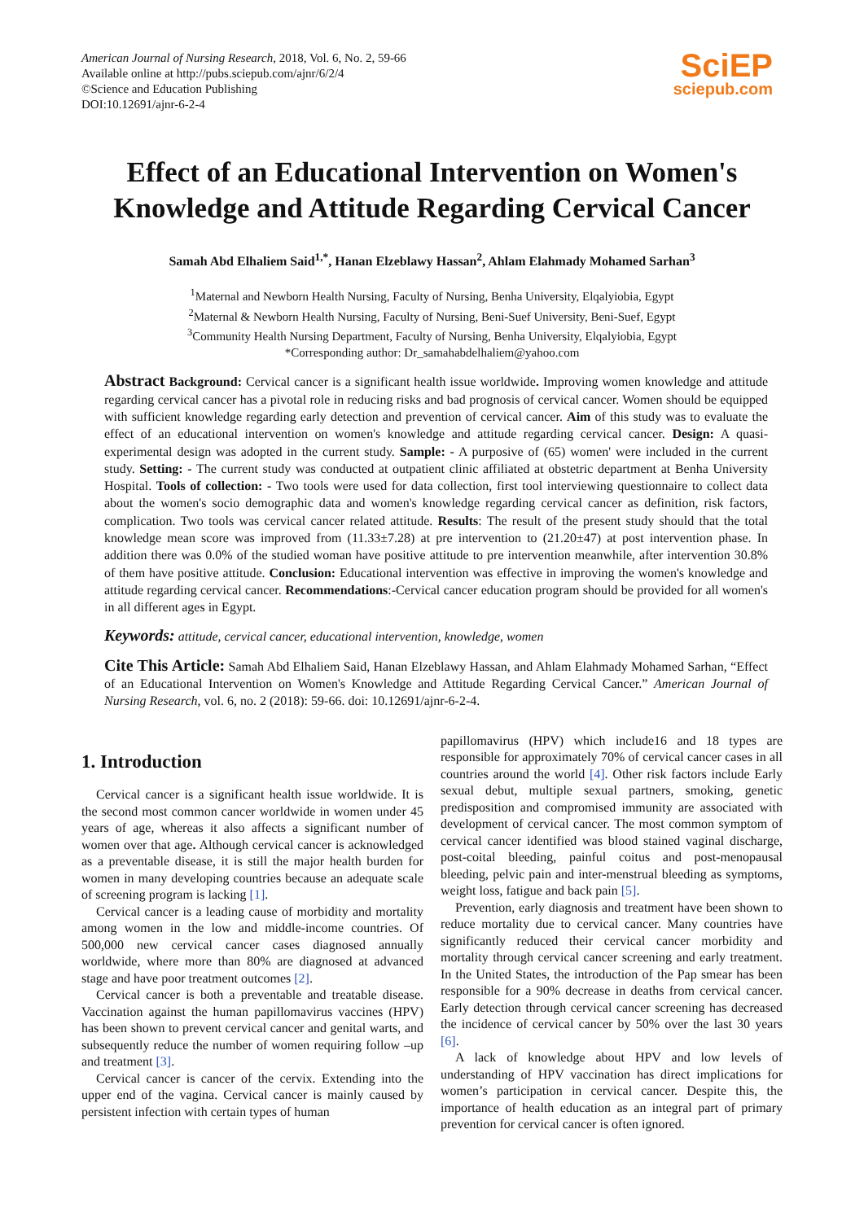American Journal of Nursing Research, 2018, Vol. 6, No. 2, 59-66
Available online at http://pubs.sciepub.com/ajnr/6/2/4
©Science and Education Publishing
DOI:10.12691/ajnr-6-2-4
SciEP
sciepub.com
Effect of an Educational Intervention on Women's Knowledge and Attitude Regarding Cervical Cancer
Samah Abd Elhaliem Said<sup>1,*</sup>, Hanan Elzeblawy Hassan<sup>2</sup>, Ahlam Elahmady Mohamed Sarhan<sup>3</sup>
<sup>1</sup> Maternal and Newborn Health Nursing, Faculty of Nursing, Benha University, Elqalyiobia, Egypt
<sup>2</sup> Maternal & Newborn Health Nursing, Faculty of Nursing, Beni-Suef University, Beni-Suef, Egypt
<sup>3</sup> Community Health Nursing Department, Faculty of Nursing, Benha University, Elqalyiobia, Egypt
*Corresponding author: Dr_samahabdelhaliem@yahoo.com
Abstract Background: Cervical cancer is a significant health issue worldwide. Improving women knowledge and attitude regarding cervical cancer has a pivotal role in reducing risks and bad prognosis of cervical cancer. Women should be equipped with sufficient knowledge regarding early detection and prevention of cervical cancer. Aim of this study was to evaluate the effect of an educational intervention on women's knowledge and attitude regarding cervical cancer. Design: A quasi- experimental design was adopted in the current study. Sample: - A purposive of (65) women' were included in the current study. Setting: - The current study was conducted at outpatient clinic affiliated at obstetric department at Benha University Hospital. Tools of collection: - Two tools were used for data collection, first tool interviewing questionnaire to collect data about the women's socio demographic data and women's knowledge regarding cervical cancer as definition, risk factors, complication. Two tools was cervical cancer related attitude. Results: The result of the present study should that the total knowledge mean score was improved from (11.33±7.28) at pre intervention to (21.20±47) at post intervention phase. In addition there was 0.0% of the studied woman have positive attitude to pre intervention meanwhile, after intervention 30.8% of them have positive attitude. Conclusion: Educational intervention was effective in improving the women's knowledge and attitude regarding cervical cancer. Recommendations:-Cervical cancer education program should be provided for all women's in all different ages in Egypt.
Keywords: attitude, cervical cancer, educational intervention, knowledge, women
Cite This Article: Samah Abd Elhaliem Said, Hanan Elzeblawy Hassan, and Ahlam Elahmady Mohamed Sarhan, “Effect of an Educational Intervention on Women's Knowledge and Attitude Regarding Cervical Cancer.” American Journal of Nursing Research, vol. 6, no. 2 (2018): 59-66. doi: 10.12691/ajnr-6-2-4.
1. Introduction
Cervical cancer is a significant health issue worldwide. It is the second most common cancer worldwide in women under 45 years of age, whereas it also affects a significant number of women over that age. Although cervical cancer is acknowledged as a preventable disease, it is still the major health burden for women in many developing countries because an adequate scale of screening program is lacking [1].
Cervical cancer is a leading cause of morbidity and mortality among women in the low and middle-income countries. Of 500,000 new cervical cancer cases diagnosed annually worldwide, where more than 80% are diagnosed at advanced stage and have poor treatment outcomes [2].
Cervical cancer is both a preventable and treatable disease. Vaccination against the human papillomavirus vaccines (HPV) has been shown to prevent cervical cancer and genital warts, and subsequently reduce the number of women requiring follow –up and treatment [3].
Cervical cancer is cancer of the cervix. Extending into the upper end of the vagina. Cervical cancer is mainly caused by persistent infection with certain types of human
papillomavirus (HPV) which include16 and 18 types are responsible for approximately 70% of cervical cancer cases in all countries around the world [4]. Other risk factors include Early sexual debut, multiple sexual partners, smoking, genetic predisposition and compromised immunity are associated with development of cervical cancer. The most common symptom of cervical cancer identified was blood stained vaginal discharge, post-coital bleeding, painful coitus and post-menopausal bleeding, pelvic pain and inter-menstrual bleeding as symptoms, weight loss, fatigue and back pain [5].
Prevention, early diagnosis and treatment have been shown to reduce mortality due to cervical cancer. Many countries have significantly reduced their cervical cancer morbidity and mortality through cervical cancer screening and early treatment. In the United States, the introduction of the Pap smear has been responsible for a 90% decrease in deaths from cervical cancer. Early detection through cervical cancer screening has decreased the incidence of cervical cancer by 50% over the last 30 years [6].
A lack of knowledge about HPV and low levels of understanding of HPV vaccination has direct implications for women’s participation in cervical cancer. Despite this, the importance of health education as an integral part of primary prevention for cervical cancer is often ignored.